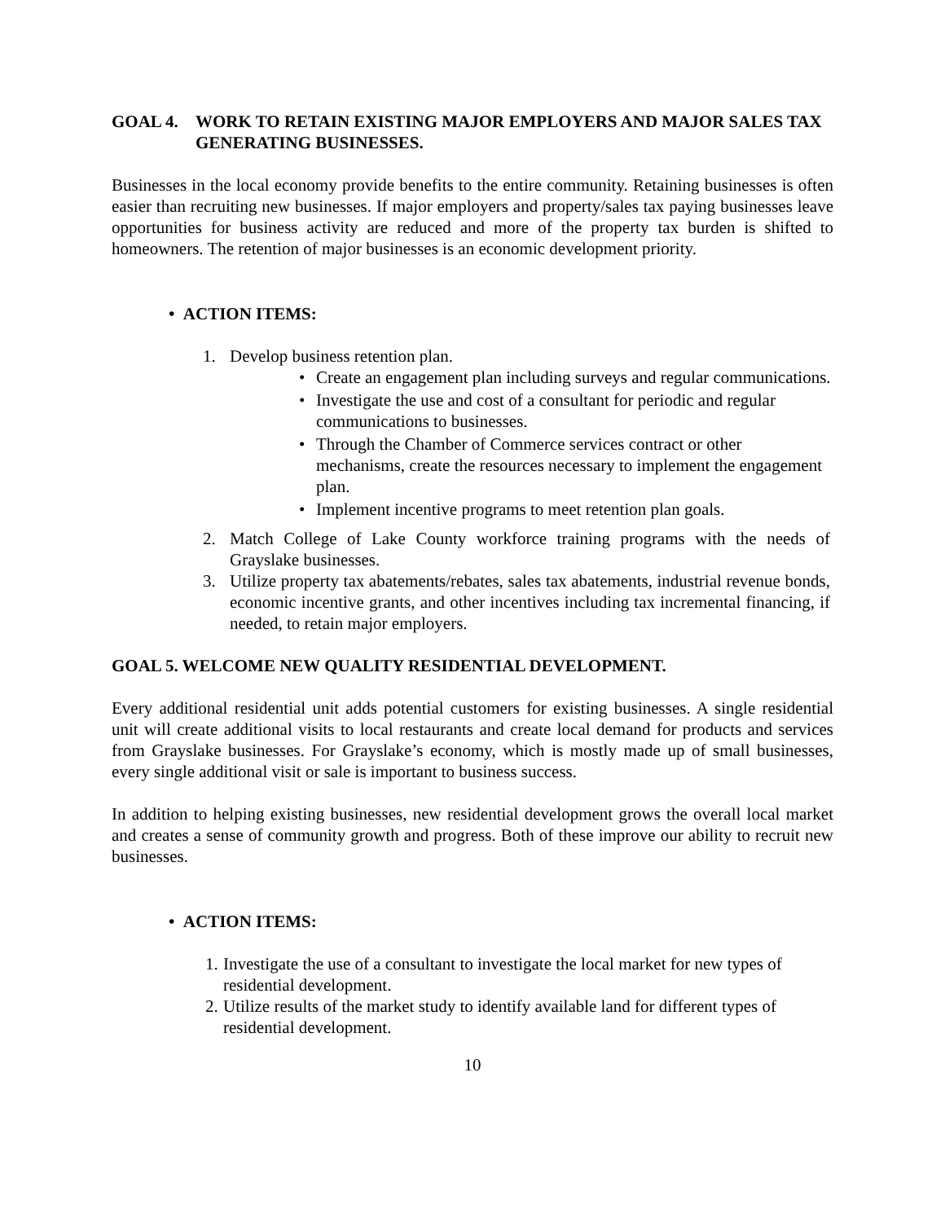GOAL 4. WORK TO RETAIN EXISTING MAJOR EMPLOYERS AND MAJOR SALES TAX GENERATING BUSINESSES.
Businesses in the local economy provide benefits to the entire community. Retaining businesses is often easier than recruiting new businesses. If major employers and property/sales tax paying businesses leave opportunities for business activity are reduced and more of the property tax burden is shifted to homeowners. The retention of major businesses is an economic development priority.
• ACTION ITEMS:
1. Develop business retention plan.
• Create an engagement plan including surveys and regular communications.
• Investigate the use and cost of a consultant for periodic and regular communications to businesses.
• Through the Chamber of Commerce services contract or other mechanisms, create the resources necessary to implement the engagement plan.
• Implement incentive programs to meet retention plan goals.
2. Match College of Lake County workforce training programs with the needs of Grayslake businesses.
3. Utilize property tax abatements/rebates, sales tax abatements, industrial revenue bonds, economic incentive grants, and other incentives including tax incremental financing, if needed, to retain major employers.
GOAL 5. WELCOME NEW QUALITY RESIDENTIAL DEVELOPMENT.
Every additional residential unit adds potential customers for existing businesses. A single residential unit will create additional visits to local restaurants and create local demand for products and services from Grayslake businesses. For Grayslake’s economy, which is mostly made up of small businesses, every single additional visit or sale is important to business success.
In addition to helping existing businesses, new residential development grows the overall local market and creates a sense of community growth and progress. Both of these improve our ability to recruit new businesses.
• ACTION ITEMS:
1. Investigate the use of a consultant to investigate the local market for new types of residential development.
2. Utilize results of the market study to identify available land for different types of residential development.
10